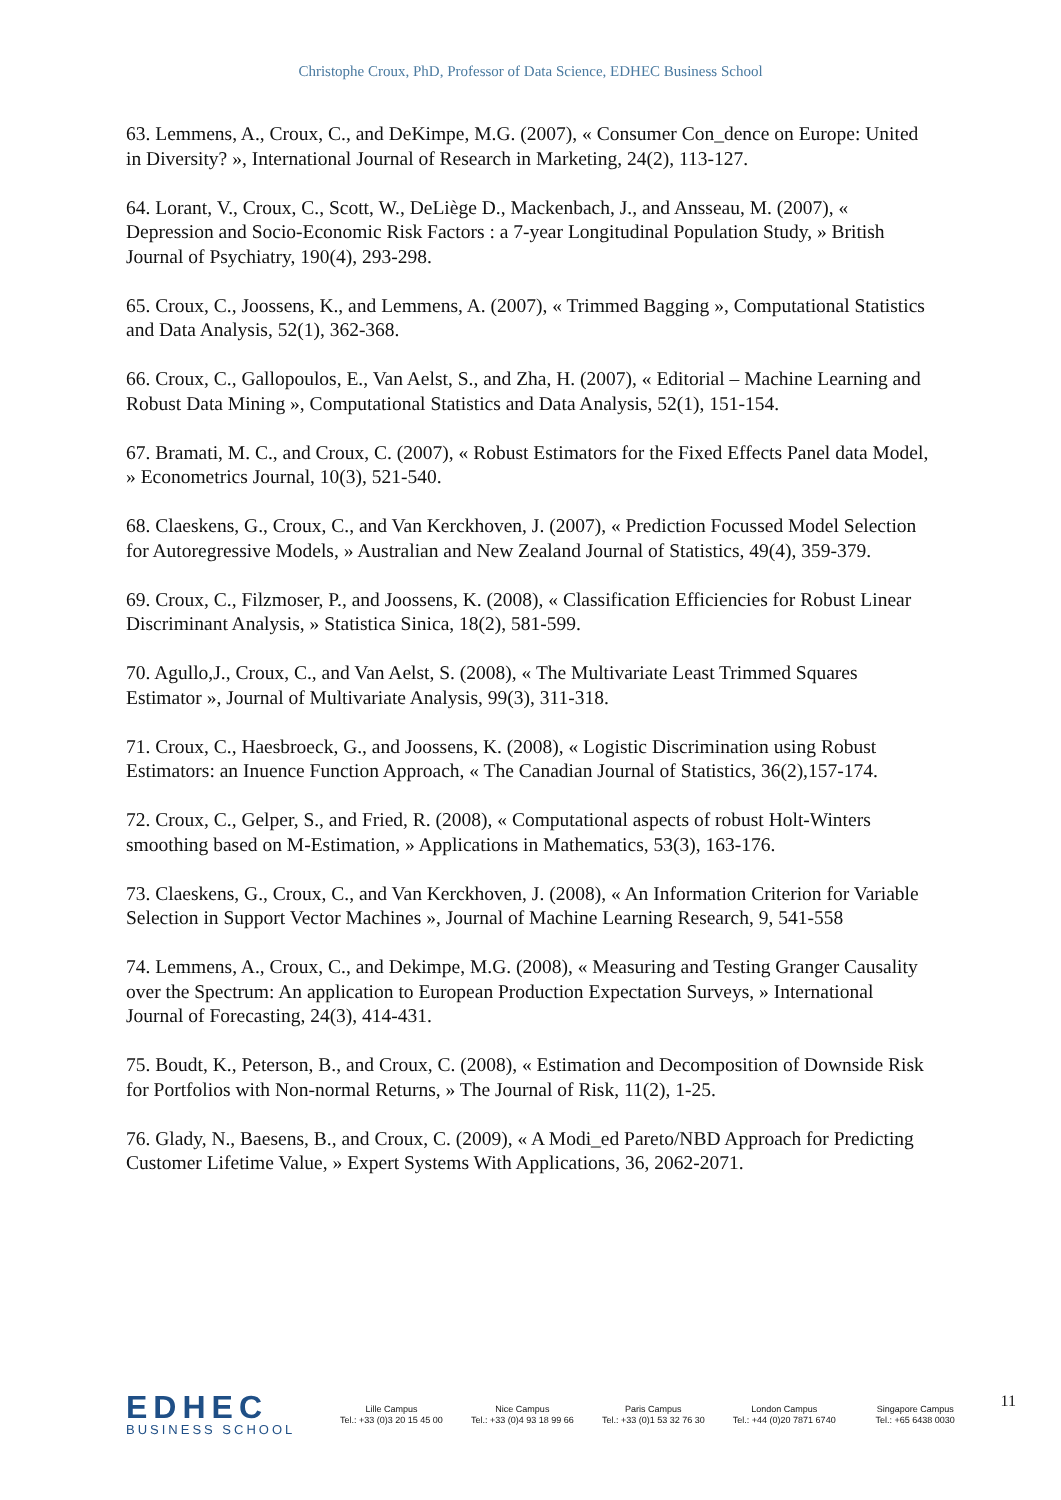Christophe Croux, PhD, Professor of Data Science, EDHEC Business School
63. Lemmens, A., Croux, C., and DeKimpe, M.G. (2007), « Consumer Con_dence on Europe: United in Diversity? », International Journal of Research in Marketing, 24(2), 113-127.
64. Lorant, V., Croux, C., Scott, W., DeLiège D., Mackenbach, J., and Ansseau, M. (2007), « Depression and Socio-Economic Risk Factors : a 7-year Longitudinal Population Study, » British Journal of Psychiatry, 190(4), 293-298.
65. Croux, C., Joossens, K., and Lemmens, A. (2007), « Trimmed Bagging », Computational Statistics and Data Analysis, 52(1), 362-368.
66. Croux, C., Gallopoulos, E., Van Aelst, S., and Zha, H. (2007), « Editorial – Machine Learning and Robust Data Mining », Computational Statistics and Data Analysis, 52(1), 151-154.
67. Bramati, M. C., and Croux, C. (2007), « Robust Estimators for the Fixed Effects Panel data Model, » Econometrics Journal, 10(3), 521-540.
68. Claeskens, G., Croux, C., and Van Kerckhoven, J. (2007), « Prediction Focussed Model Selection for Autoregressive Models, » Australian and New Zealand Journal of Statistics, 49(4), 359-379.
69. Croux, C., Filzmoser, P., and Joossens, K. (2008), « Classification Efficiencies for Robust Linear Discriminant Analysis, » Statistica Sinica, 18(2), 581-599.
70. Agullo,J., Croux, C., and Van Aelst, S. (2008), « The Multivariate Least Trimmed Squares Estimator », Journal of Multivariate Analysis, 99(3), 311-318.
71. Croux, C., Haesbroeck, G., and Joossens, K. (2008), « Logistic Discrimination using Robust Estimators: an Inuence Function Approach, « The Canadian Journal of Statistics, 36(2),157-174.
72. Croux, C., Gelper, S., and Fried, R. (2008), « Computational aspects of robust Holt-Winters smoothing based on M-Estimation, » Applications in Mathematics, 53(3), 163-176.
73. Claeskens, G., Croux, C., and Van Kerckhoven, J. (2008), « An Information Criterion for Variable Selection in Support Vector Machines », Journal of Machine Learning Research, 9, 541-558
74. Lemmens, A., Croux, C., and Dekimpe, M.G. (2008), « Measuring and Testing Granger Causality over the Spectrum: An application to European Production Expectation Surveys, » International Journal of Forecasting, 24(3), 414-431.
75. Boudt, K., Peterson, B., and Croux, C. (2008), « Estimation and Decomposition of Downside Risk for Portfolios with Non-normal Returns, » The Journal of Risk, 11(2), 1-25.
76. Glady, N., Baesens, B., and Croux, C. (2009), « A Modi_ed Pareto/NBD Approach for Predicting Customer Lifetime Value, » Expert Systems With Applications, 36, 2062-2071.
EDHEC
BUSINESS SCHOOL
Lille Campus
Tel.: +33 (0)3 20 15 45 00
Nice Campus
Tel.: +33 (0)4 93 18 99 66
Paris Campus
Tel.: +33 (0)1 53 32 76 30
London Campus
Tel.: +44 (0)20 7871 6740
Singapore Campus
Tel.: +65 6438 0030
11